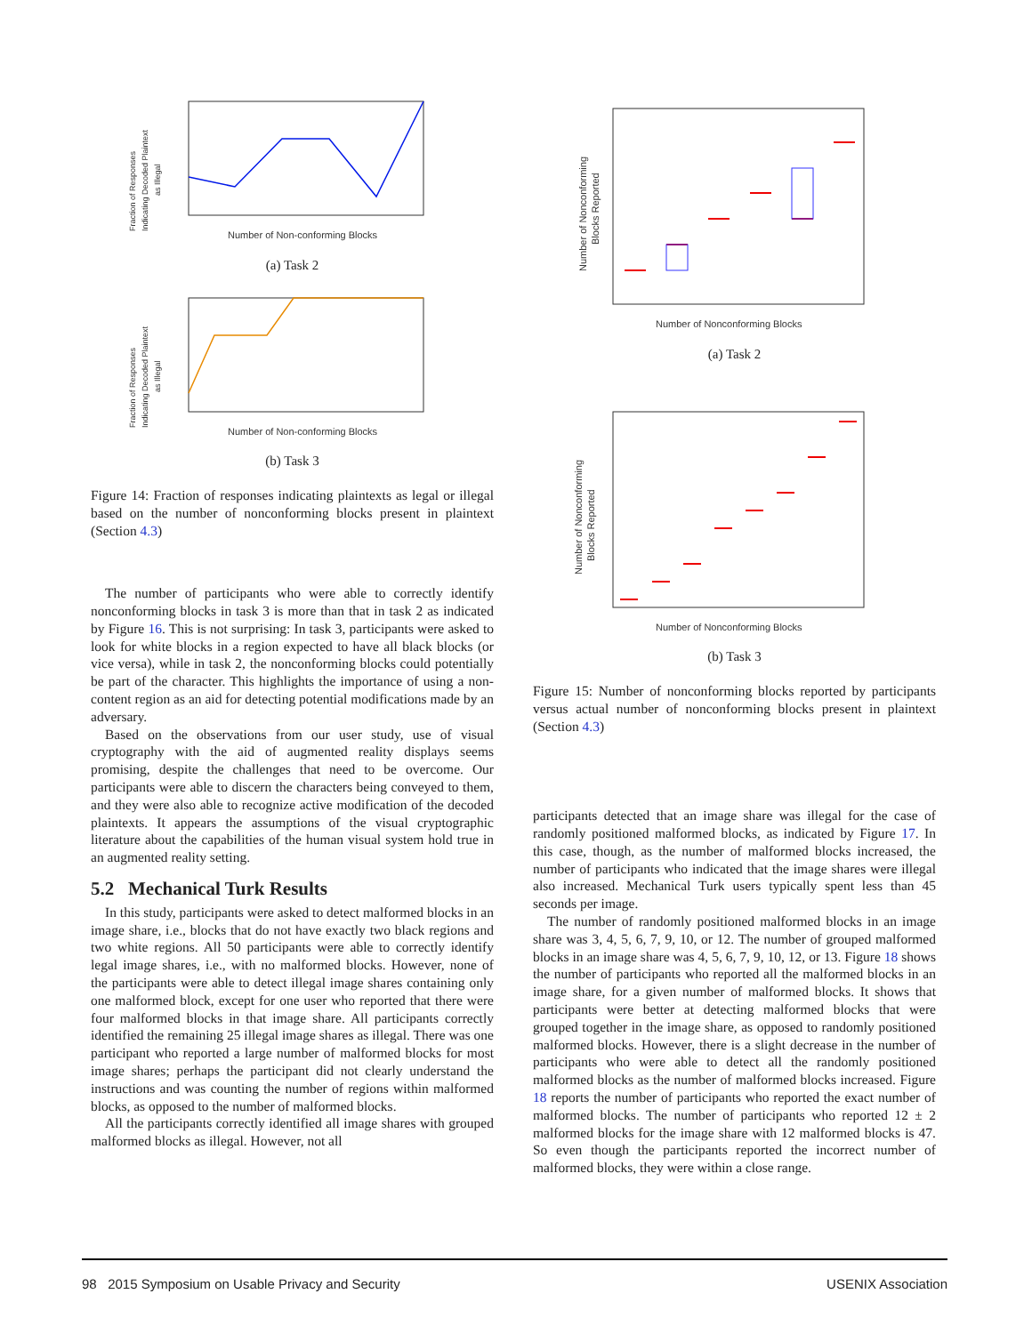Fraction of Responses
Indicating Decoded Plaintext
as Illegal
Number of Non-conforming Blocks
(a) Task 2
Fraction of Responses
Indicating Decoded Plaintext
as Illegal
Number of Non-conforming Blocks
(b) Task 3
Figure 14: Fraction of responses indicating plaintexts as legal or illegal based on the number of nonconforming blocks present in plaintext (Section 4.3)
The number of participants who were able to correctly identify nonconforming blocks in task 3 is more than that in task 2 as indicated by Figure 16. This is not surprising: In task 3, participants were asked to look for white blocks in a region expected to have all black blocks (or vice versa), while in task 2, the nonconforming blocks could potentially be part of the character. This highlights the importance of using a non-content region as an aid for detecting potential modifications made by an adversary.
Based on the observations from our user study, use of visual cryptography with the aid of augmented reality displays seems promising, despite the challenges that need to be overcome. Our participants were able to discern the characters being conveyed to them, and they were also able to recognize active modification of the decoded plaintexts. It appears the assumptions of the visual cryptographic literature about the capabilities of the human visual system hold true in an augmented reality setting.
5.2 Mechanical Turk Results
In this study, participants were asked to detect malformed blocks in an image share, i.e., blocks that do not have exactly two black regions and two white regions. All 50 participants were able to correctly identify legal image shares, i.e., with no malformed blocks. However, none of the participants were able to detect illegal image shares containing only one malformed block, except for one user who reported that there were four malformed blocks in that image share. All participants correctly identified the remaining 25 illegal image shares as illegal. There was one participant who reported a large number of malformed blocks for most image shares; perhaps the participant did not clearly understand the instructions and was counting the number of regions within malformed blocks, as opposed to the number of malformed blocks.
All the participants correctly identified all image shares with grouped malformed blocks as illegal. However, not all
Number of Nonconforming
Blocks Reported
Number of Nonconforming Blocks
(a) Task 2
Number of Nonconforming
Blocks Reported
Number of Nonconforming Blocks
(b) Task 3
Figure 15: Number of nonconforming blocks reported by participants versus actual number of nonconforming blocks present in plaintext (Section 4.3)
participants detected that an image share was illegal for the case of randomly positioned malformed blocks, as indicated by Figure 17. In this case, though, as the number of malformed blocks increased, the number of participants who indicated that the image shares were illegal also increased. Mechanical Turk users typically spent less than 45 seconds per image.
The number of randomly positioned malformed blocks in an image share was 3, 4, 5, 6, 7, 9, 10, or 12. The number of grouped malformed blocks in an image share was 4, 5, 6, 7, 9, 10, 12, or 13. Figure 18 shows the number of participants who reported all the malformed blocks in an image share, for a given number of malformed blocks. It shows that participants were better at detecting malformed blocks that were grouped together in the image share, as opposed to randomly positioned malformed blocks. However, there is a slight decrease in the number of participants who were able to detect all the randomly positioned malformed blocks as the number of malformed blocks increased. Figure 18 reports the number of participants who reported the exact number of malformed blocks. The number of participants who reported 12 ± 2 malformed blocks for the image share with 12 malformed blocks is 47. So even though the participants reported the incorrect number of malformed blocks, they were within a close range.
98 2015 Symposium on Usable Privacy and Security USENIX Association